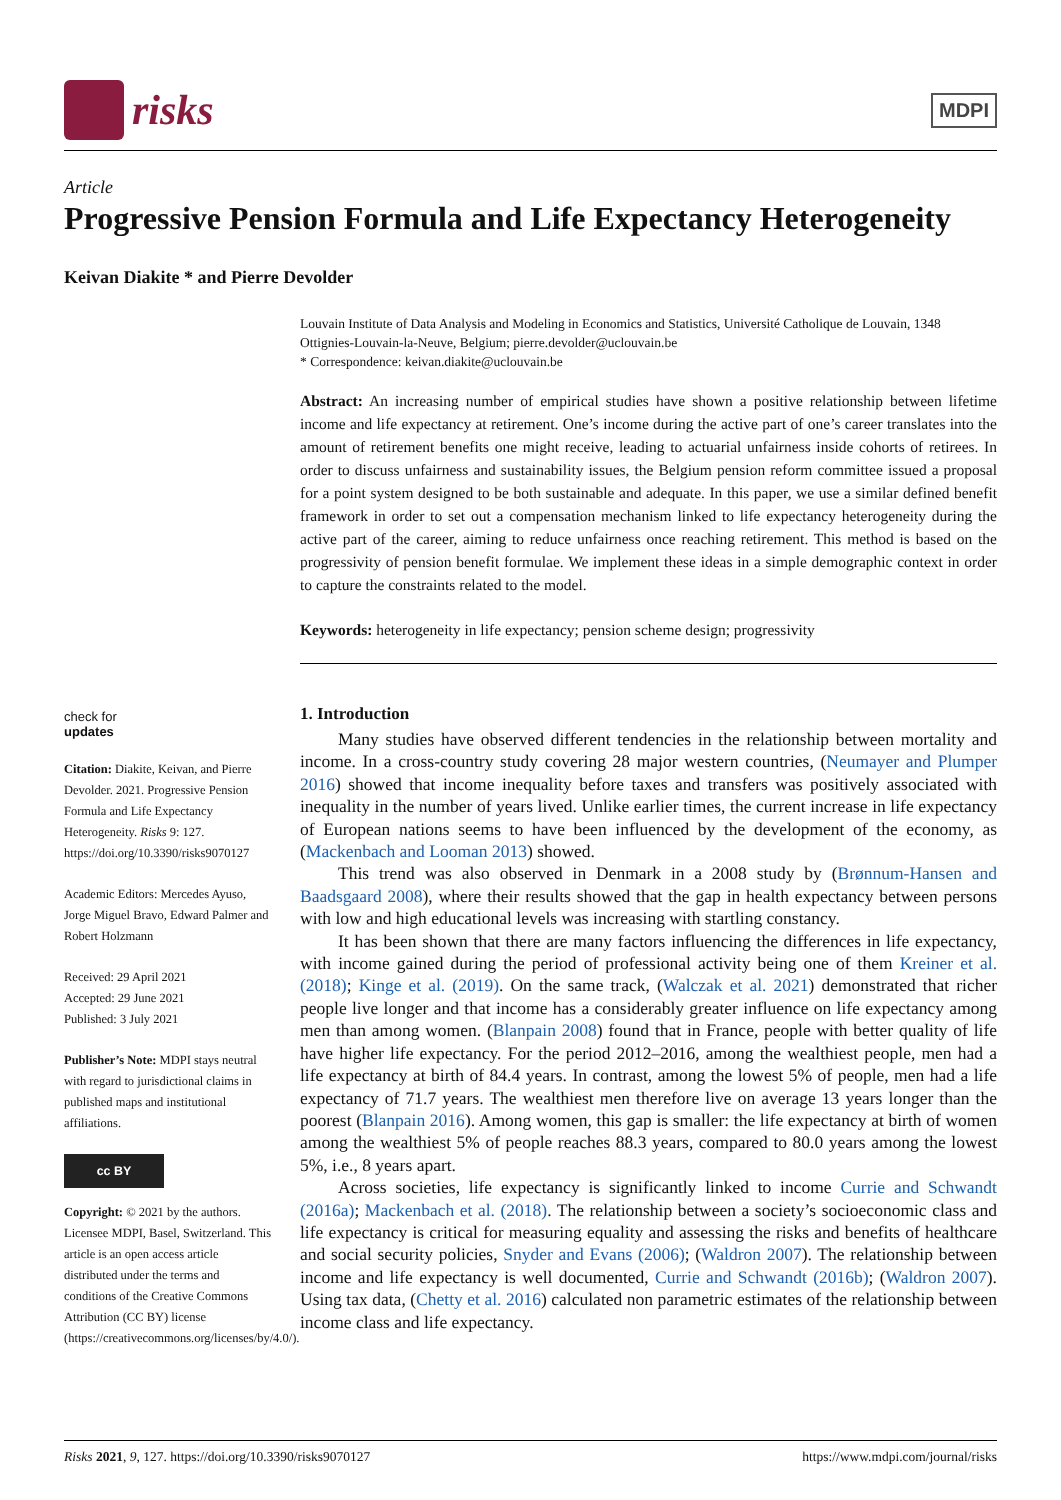risks
MDPI
Article
Progressive Pension Formula and Life Expectancy Heterogeneity
Keivan Diakite * and Pierre Devolder
check for
updates
Citation: Diakite, Keivan, and Pierre Devolder. 2021. Progressive Pension Formula and Life Expectancy Heterogeneity. Risks 9: 127. https://doi.org/10.3390/risks9070127
Academic Editors: Mercedes Ayuso, Jorge Miguel Bravo, Edward Palmer and Robert Holzmann
Received: 29 April 2021
Accepted: 29 June 2021
Published: 3 July 2021
Publisher’s Note: MDPI stays neutral with regard to jurisdictional claims in published maps and institutional affiliations.
cc BY
Copyright: © 2021 by the authors. Licensee MDPI, Basel, Switzerland. This article is an open access article distributed under the terms and conditions of the Creative Commons Attribution (CC BY) license (https://creativecommons.org/licenses/by/4.0/).
Louvain Institute of Data Analysis and Modeling in Economics and Statistics, Université Catholique de Louvain, 1348 Ottignies-Louvain-la-Neuve, Belgium; pierre.devolder@uclouvain.be
* Correspondence: keivan.diakite@uclouvain.be
Abstract: An increasing number of empirical studies have shown a positive relationship between lifetime income and life expectancy at retirement. One’s income during the active part of one’s career translates into the amount of retirement benefits one might receive, leading to actuarial unfairness inside cohorts of retirees. In order to discuss unfairness and sustainability issues, the Belgium pension reform committee issued a proposal for a point system designed to be both sustainable and adequate. In this paper, we use a similar defined benefit framework in order to set out a compensation mechanism linked to life expectancy heterogeneity during the active part of the career, aiming to reduce unfairness once reaching retirement. This method is based on the progressivity of pension benefit formulae. We implement these ideas in a simple demographic context in order to capture the constraints related to the model.
Keywords: heterogeneity in life expectancy; pension scheme design; progressivity
1. Introduction
Many studies have observed different tendencies in the relationship between mortality and income. In a cross-country study covering 28 major western countries, (Neumayer and Plumper 2016) showed that income inequality before taxes and transfers was positively associated with inequality in the number of years lived. Unlike earlier times, the current increase in life expectancy of European nations seems to have been influenced by the development of the economy, as (Mackenbach and Looman 2013) showed.
This trend was also observed in Denmark in a 2008 study by (Brønnum-Hansen and Baadsgaard 2008), where their results showed that the gap in health expectancy between persons with low and high educational levels was increasing with startling constancy.
It has been shown that there are many factors influencing the differences in life expectancy, with income gained during the period of professional activity being one of them Kreiner et al. (2018); Kinge et al. (2019). On the same track, (Walczak et al. 2021) demonstrated that richer people live longer and that income has a considerably greater influence on life expectancy among men than among women. (Blanpain 2008) found that in France, people with better quality of life have higher life expectancy. For the period 2012–2016, among the wealthiest people, men had a life expectancy at birth of 84.4 years. In contrast, among the lowest 5% of people, men had a life expectancy of 71.7 years. The wealthiest men therefore live on average 13 years longer than the poorest (Blanpain 2016). Among women, this gap is smaller: the life expectancy at birth of women among the wealthiest 5% of people reaches 88.3 years, compared to 80.0 years among the lowest 5%, i.e., 8 years apart.
Across societies, life expectancy is significantly linked to income Currie and Schwandt (2016a); Mackenbach et al. (2018). The relationship between a society’s socioeconomic class and life expectancy is critical for measuring equality and assessing the risks and benefits of healthcare and social security policies, Snyder and Evans (2006); (Waldron 2007). The relationship between income and life expectancy is well documented, Currie and Schwandt (2016b); (Waldron 2007). Using tax data, (Chetty et al. 2016) calculated non parametric estimates of the relationship between income class and life expectancy.
Risks 2021, 9, 127. https://doi.org/10.3390/risks9070127 https://www.mdpi.com/journal/risks